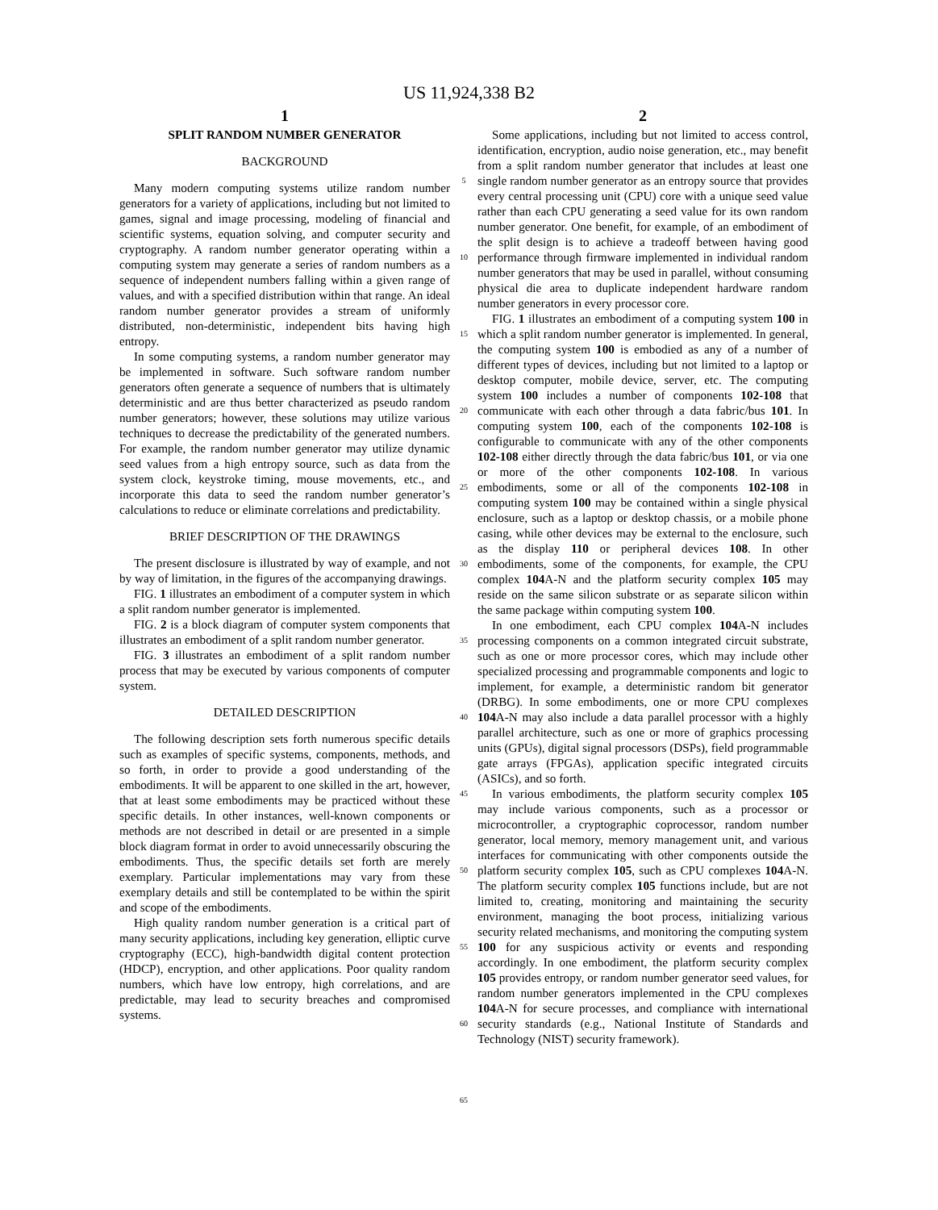US 11,924,338 B2
1
SPLIT RANDOM NUMBER GENERATOR
BACKGROUND
Many modern computing systems utilize random number generators for a variety of applications, including but not limited to games, signal and image processing, modeling of financial and scientific systems, equation solving, and computer security and cryptography. A random number generator operating within a computing system may generate a series of random numbers as a sequence of independent numbers falling within a given range of values, and with a specified distribution within that range. An ideal random number generator provides a stream of uniformly distributed, non-deterministic, independent bits having high entropy.
In some computing systems, a random number generator may be implemented in software. Such software random number generators often generate a sequence of numbers that is ultimately deterministic and are thus better characterized as pseudo random number generators; however, these solutions may utilize various techniques to decrease the predictability of the generated numbers. For example, the random number generator may utilize dynamic seed values from a high entropy source, such as data from the system clock, keystroke timing, mouse movements, etc., and incorporate this data to seed the random number generator’s calculations to reduce or eliminate correlations and predictability.
BRIEF DESCRIPTION OF THE DRAWINGS
The present disclosure is illustrated by way of example, and not by way of limitation, in the figures of the accompanying drawings.
FIG. 1 illustrates an embodiment of a computer system in which a split random number generator is implemented.
FIG. 2 is a block diagram of computer system components that illustrates an embodiment of a split random number generator.
FIG. 3 illustrates an embodiment of a split random number process that may be executed by various components of computer system.
DETAILED DESCRIPTION
The following description sets forth numerous specific details such as examples of specific systems, components, methods, and so forth, in order to provide a good understanding of the embodiments. It will be apparent to one skilled in the art, however, that at least some embodiments may be practiced without these specific details. In other instances, well-known components or methods are not described in detail or are presented in a simple block diagram format in order to avoid unnecessarily obscuring the embodiments. Thus, the specific details set forth are merely exemplary. Particular implementations may vary from these exemplary details and still be contemplated to be within the spirit and scope of the embodiments.
High quality random number generation is a critical part of many security applications, including key generation, elliptic curve cryptography (ECC), high-bandwidth digital content protection (HDCP), encryption, and other applications. Poor quality random numbers, which have low entropy, high correlations, and are predictable, may lead to security breaches and compromised systems.
5
10
15
20
25
30
35
40
45
50
55
60
65
2
Some applications, including but not limited to access control, identification, encryption, audio noise generation, etc., may benefit from a split random number generator that includes at least one single random number generator as an entropy source that provides every central processing unit (CPU) core with a unique seed value rather than each CPU generating a seed value for its own random number generator. One benefit, for example, of an embodiment of the split design is to achieve a tradeoff between having good performance through firmware implemented in individual random number generators that may be used in parallel, without consuming physical die area to duplicate independent hardware random number generators in every processor core.
FIG. 1 illustrates an embodiment of a computing system 100 in which a split random number generator is implemented. In general, the computing system 100 is embodied as any of a number of different types of devices, including but not limited to a laptop or desktop computer, mobile device, server, etc. The computing system 100 includes a number of components 102-108 that communicate with each other through a data fabric/bus 101. In computing system 100, each of the components 102-108 is configurable to communicate with any of the other components 102-108 either directly through the data fabric/bus 101, or via one or more of the other components 102-108. In various embodiments, some or all of the components 102-108 in computing system 100 may be contained within a single physical enclosure, such as a laptop or desktop chassis, or a mobile phone casing, while other devices may be external to the enclosure, such as the display 110 or peripheral devices 108. In other embodiments, some of the components, for example, the CPU complex 104 A-N and the platform security complex 105 may reside on the same silicon substrate or as separate silicon within the same package within computing system 100.
In one embodiment, each CPU complex 104 A-N includes processing components on a common integrated circuit substrate, such as one or more processor cores, which may include other specialized processing and programmable components and logic to implement, for example, a deterministic random bit generator (DRBG). In some embodiments, one or more CPU complexes 104 A-N may also include a data parallel processor with a highly parallel architecture, such as one or more of graphics processing units (GPUs), digital signal processors (DSPs), field programmable gate arrays (FPGAs), application specific integrated circuits (ASICs), and so forth.
In various embodiments, the platform security complex 105 may include various components, such as a processor or microcontroller, a cryptographic coprocessor, random number generator, local memory, memory management unit, and various interfaces for communicating with other components outside the platform security complex 105, such as CPU complexes 104 A-N. The platform security complex 105 functions include, but are not limited to, creating, monitoring and maintaining the security environment, managing the boot process, initializing various security related mechanisms, and monitoring the computing system 100 for any suspicious activity or events and responding accordingly. In one embodiment, the platform security complex 105 provides entropy, or random number generator seed values, for random number generators implemented in the CPU complexes 104 A-N for secure processes, and compliance with international security standards (e.g., National Institute of Standards and Technology (NIST) security framework).